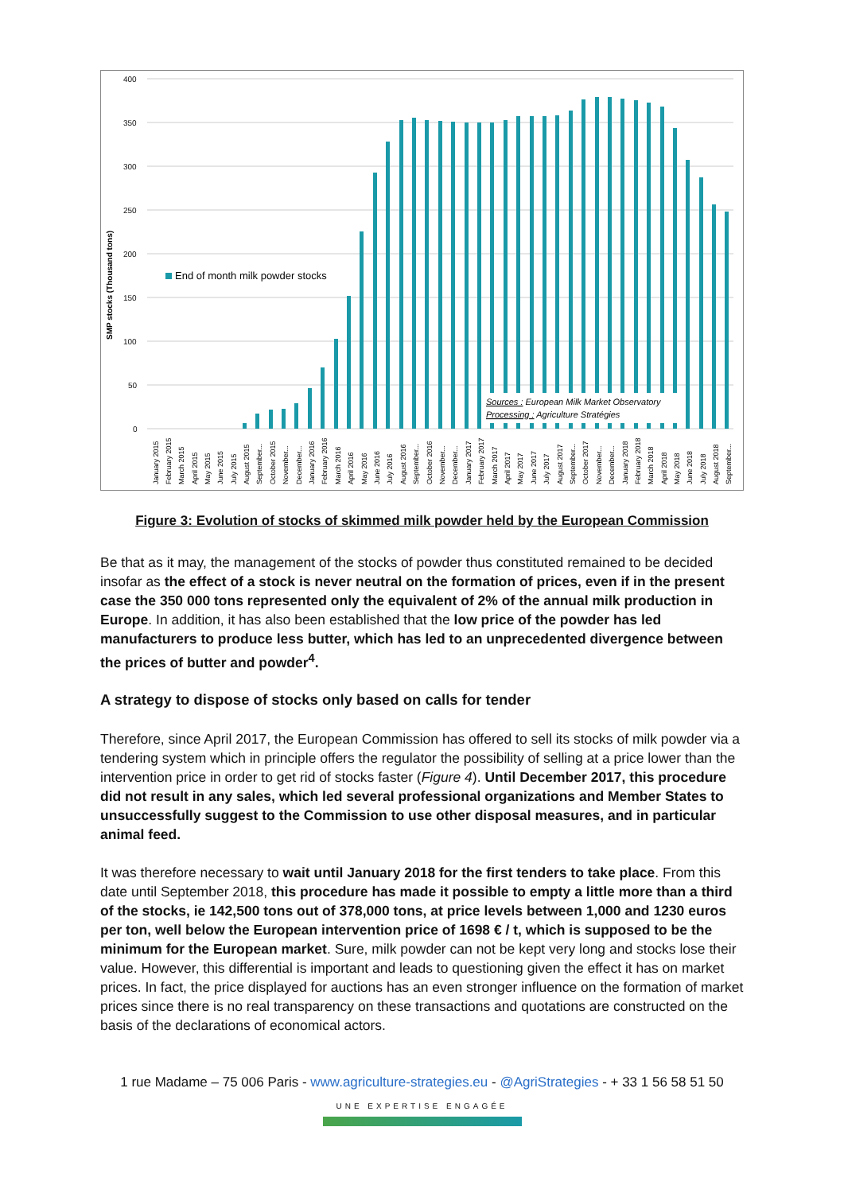SMP stocks (Thousand tons)
400
350
300
250
200
150
100
50
0
End of month milk powder stocks
Sources : European Milk Market Observatory
Processing : Agriculture Stratégies
January 2015
February 2015
March 2015
April 2015
May 2015
June 2015
July 2015
August 2015
September...
October 2015
November...
December...
January 2016
February 2016
March 2016
April 2016
May 2016
June 2016
July 2016
August 2016
September...
October 2016
November...
December...
January 2017
February 2017
March 2017
April 2017
May 2017
June 2017
July 2017
August 2017
September...
October 2017
November...
December...
January 2018
February 2018
March 2018
April 2018
May 2018
June 2018
July 2018
August 2018
September...
Figure 3: Evolution of stocks of skimmed milk powder held by the European Commission
Be that as it may, the management of the stocks of powder thus constituted remained to be decided insofar as the effect of a stock is never neutral on the formation of prices, even if in the present case the 350 000 tons represented only the equivalent of 2% of the annual milk production in Europe. In addition, it has also been established that the low price of the powder has led manufacturers to produce less butter, which has led to an unprecedented divergence between the prices of butter and powder<sup>4</sup>.
A strategy to dispose of stocks only based on calls for tender
Therefore, since April 2017, the European Commission has offered to sell its stocks of milk powder via a tendering system which in principle offers the regulator the possibility of selling at a price lower than the intervention price in order to get rid of stocks faster (Figure 4). Until December 2017, this procedure did not result in any sales, which led several professional organizations and Member States to unsuccessfully suggest to the Commission to use other disposal measures, and in particular animal feed.
It was therefore necessary to wait until January 2018 for the first tenders to take place. From this date until September 2018, this procedure has made it possible to empty a little more than a third of the stocks, ie 142,500 tons out of 378,000 tons, at price levels between 1,000 and 1230 euros per ton, well below the European intervention price of 1698 € / t, which is supposed to be the minimum for the European market. Sure, milk powder can not be kept very long and stocks lose their value. However, this differential is important and leads to questioning given the effect it has on market prices. In fact, the price displayed for auctions has an even stronger influence on the formation of market prices since there is no real transparency on these transactions and quotations are constructed on the basis of the declarations of economical actors.
1 rue Madame – 75 006 Paris - www.agriculture-strategies.eu - @AgriStrategies - + 33 1 56 58 51 50
UNE EXPERTISE ENGAGÉE